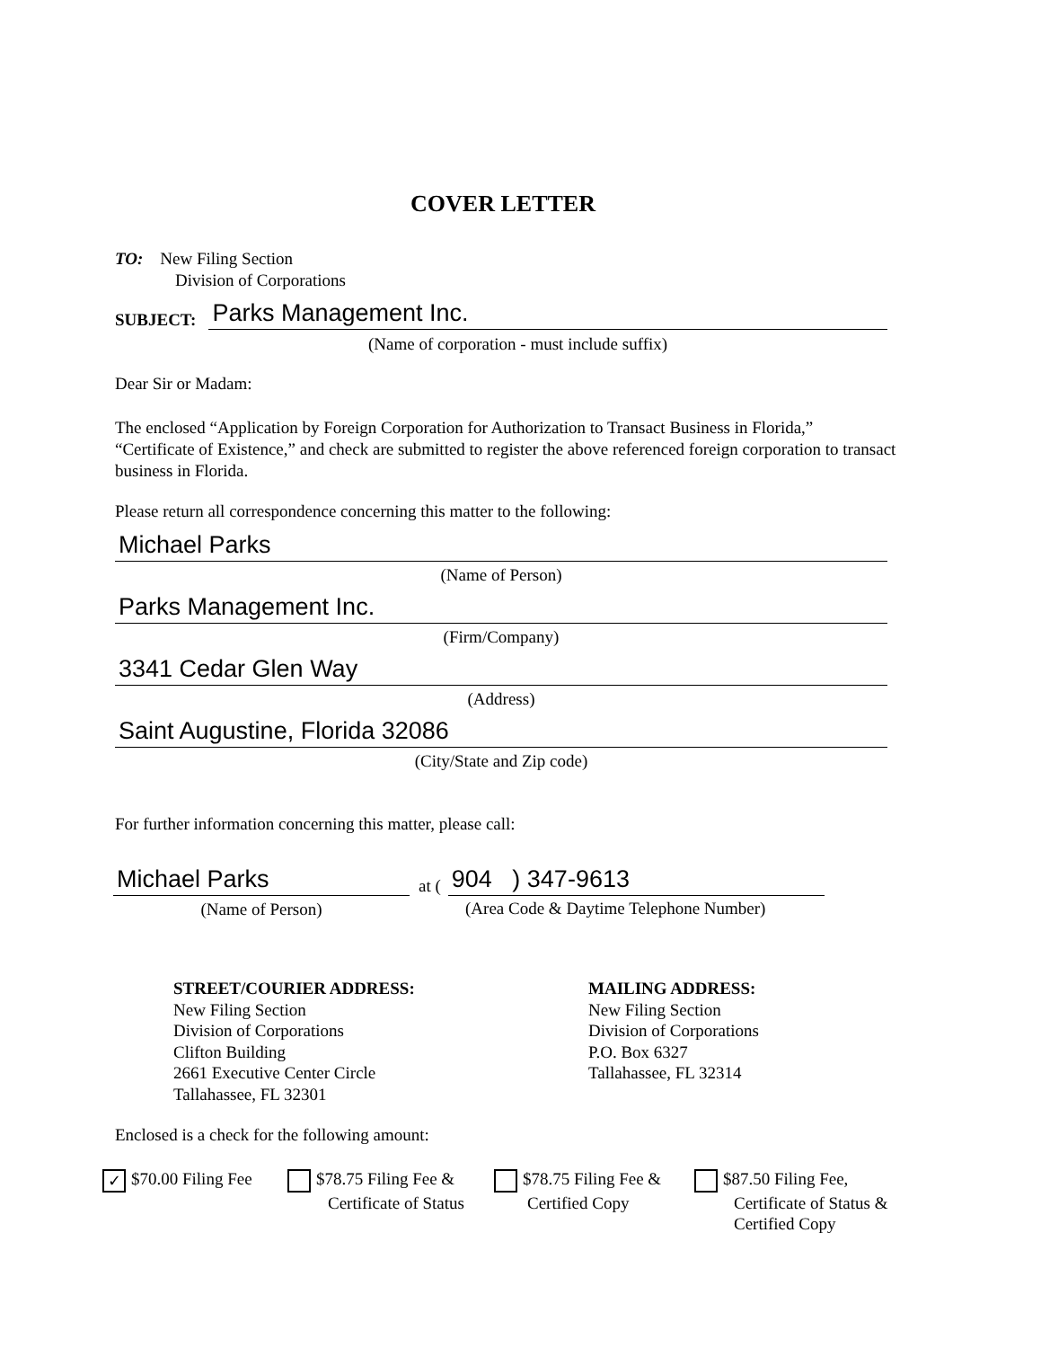COVER LETTER
TO: New Filing Section
Division of Corporations
SUBJECT:
Parks Management Inc.
(Name of corporation - must include suffix)
Dear Sir or Madam:
The enclosed “Application by Foreign Corporation for Authorization to Transact Business in Florida,” “Certificate of Existence,” and check are submitted to register the above referenced foreign corporation to transact business in Florida.
Please return all correspondence concerning this matter to the following:
Michael Parks
(Name of Person)
Parks Management Inc.
(Firm/Company)
3341 Cedar Glen Way
(Address)
Saint Augustine, Florida 32086
(City/State and Zip code)
For further information concerning this matter, please call:
Michael Parks
(Name of Person)
at (
904 ) 347-9613
(Area Code & Daytime Telephone Number)
STREET/COURIER ADDRESS:
New Filing Section
Division of Corporations
Clifton Building
2661 Executive Center Circle
Tallahassee, FL 32301
MAILING ADDRESS:
New Filing Section
Division of Corporations
P.O. Box 6327
Tallahassee, FL 32314
Enclosed is a check for the following amount:
✓ $70.00 Filing Fee
$78.75 Filing Fee &
Certificate of Status
$78.75 Filing Fee &
Certified Copy
$87.50 Filing Fee,
Certificate of Status &
Certified Copy